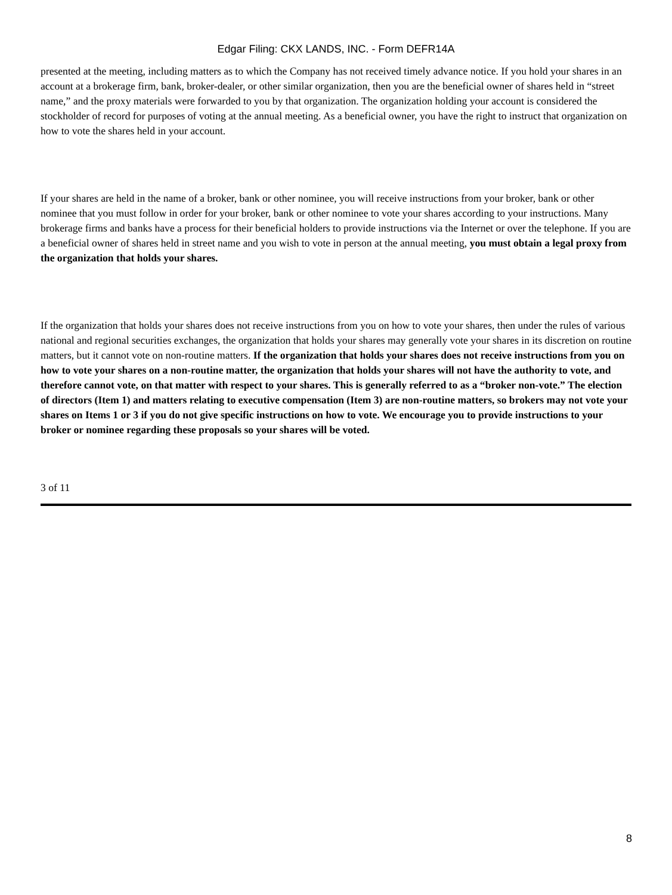Edgar Filing: CKX LANDS, INC. - Form DEFR14A
presented at the meeting, including matters as to which the Company has not received timely advance notice. If you hold your shares in an account at a brokerage firm, bank, broker-dealer, or other similar organization, then you are the beneficial owner of shares held in “street name,” and the proxy materials were forwarded to you by that organization. The organization holding your account is considered the stockholder of record for purposes of voting at the annual meeting. As a beneficial owner, you have the right to instruct that organization on how to vote the shares held in your account.
If your shares are held in the name of a broker, bank or other nominee, you will receive instructions from your broker, bank or other nominee that you must follow in order for your broker, bank or other nominee to vote your shares according to your instructions. Many brokerage firms and banks have a process for their beneficial holders to provide instructions via the Internet or over the telephone. If you are a beneficial owner of shares held in street name and you wish to vote in person at the annual meeting, you must obtain a legal proxy from the organization that holds your shares.
If the organization that holds your shares does not receive instructions from you on how to vote your shares, then under the rules of various national and regional securities exchanges, the organization that holds your shares may generally vote your shares in its discretion on routine matters, but it cannot vote on non-routine matters. If the organization that holds your shares does not receive instructions from you on how to vote your shares on a non-routine matter, the organization that holds your shares will not have the authority to vote, and therefore cannot vote, on that matter with respect to your shares. This is generally referred to as a “broker non-vote.” The election of directors (Item 1) and matters relating to executive compensation (Item 3) are non-routine matters, so brokers may not vote your shares on Items 1 or 3 if you do not give specific instructions on how to vote. We encourage you to provide instructions to your broker or nominee regarding these proposals so your shares will be voted.
3 of 11
8